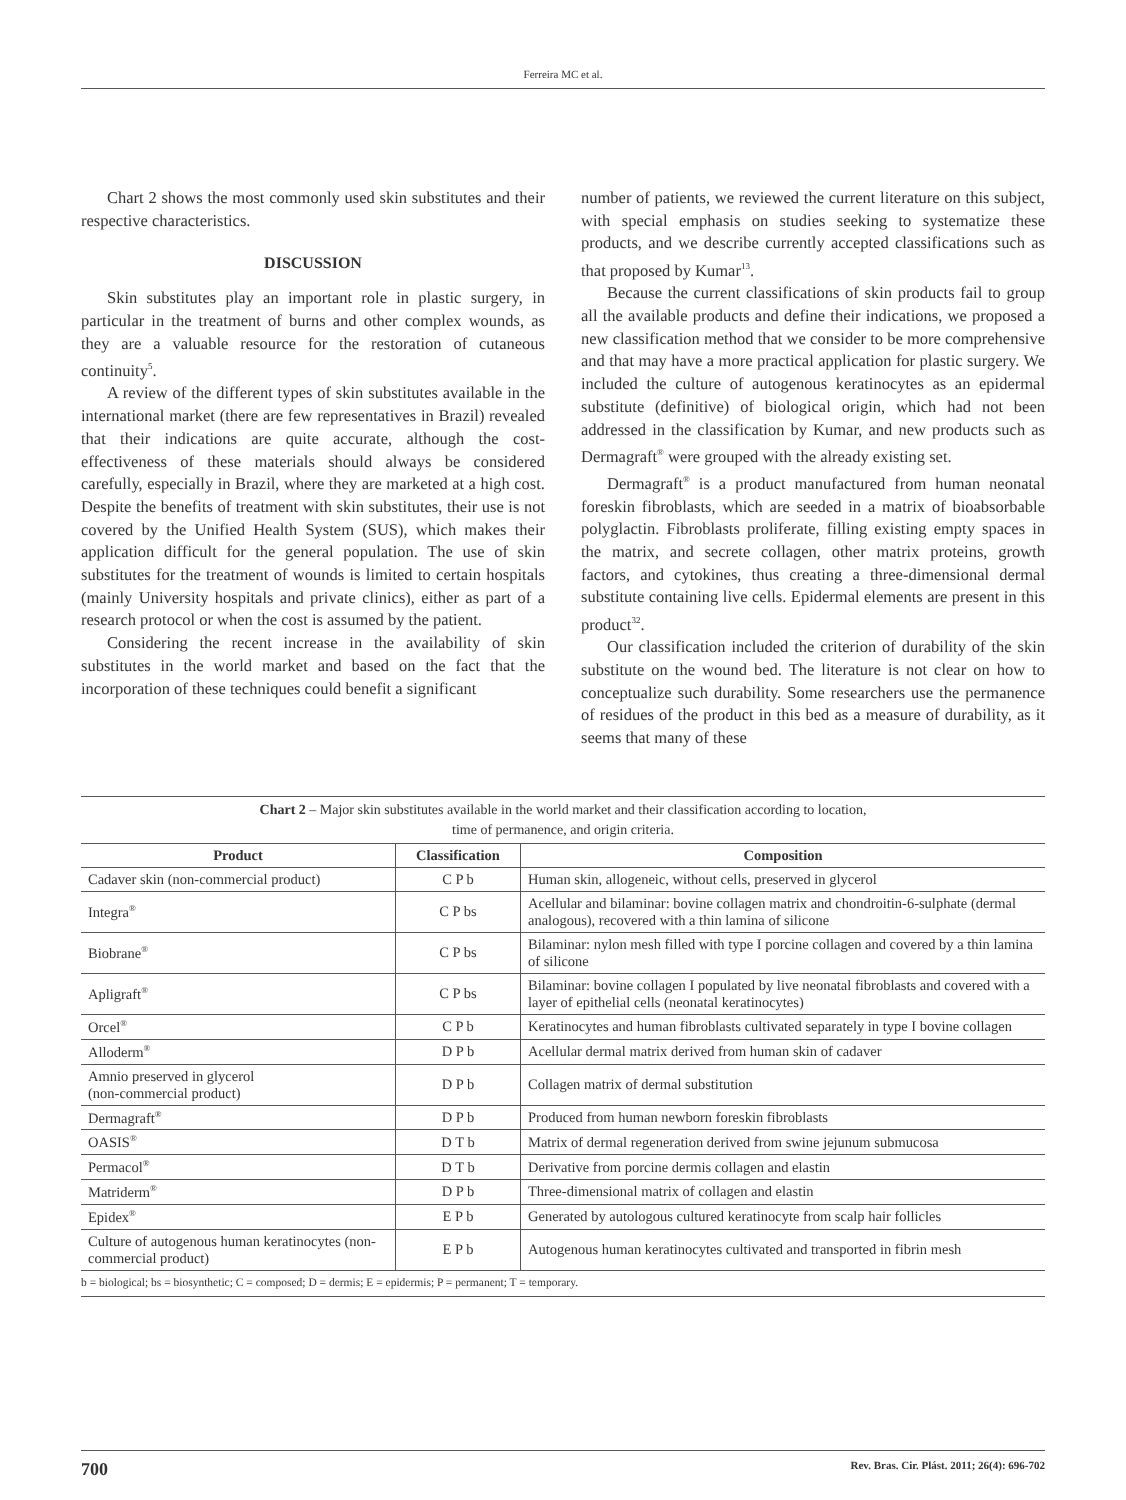Ferreira MC et al.
Chart 2 shows the most commonly used skin substitutes and their respective characteristics.
DISCUSSION
Skin substitutes play an important role in plastic surgery, in particular in the treatment of burns and other complex wounds, as they are a valuable resource for the restoration of cutaneous continuity<sup>5</sup>.
A review of the different types of skin substitutes available in the international market (there are few representatives in Brazil) revealed that their indications are quite accurate, although the cost-effectiveness of these materials should always be considered carefully, especially in Brazil, where they are marketed at a high cost. Despite the benefits of treatment with skin substitutes, their use is not covered by the Unified Health System (SUS), which makes their application difficult for the general population. The use of skin substitutes for the treatment of wounds is limited to certain hospitals (mainly University hospitals and private clinics), either as part of a research protocol or when the cost is assumed by the patient.
Considering the recent increase in the availability of skin substitutes in the world market and based on the fact that the incorporation of these techniques could benefit a significant
number of patients, we reviewed the current literature on this subject, with special emphasis on studies seeking to systematize these products, and we describe currently accepted classifications such as that proposed by Kumar<sup>13</sup>.
Because the current classifications of skin products fail to group all the available products and define their indications, we proposed a new classification method that we consider to be more comprehensive and that may have a more practical application for plastic surgery. We included the culture of autogenous keratinocytes as an epidermal substitute (definitive) of biological origin, which had not been addressed in the classification by Kumar, and new products such as Dermagraft<sup>®</sup> were grouped with the already existing set.
Dermagraft<sup>®</sup> is a product manufactured from human neonatal foreskin fibroblasts, which are seeded in a matrix of bioabsorbable polyglactin. Fibroblasts proliferate, filling existing empty spaces in the matrix, and secrete collagen, other matrix proteins, growth factors, and cytokines, thus creating a three-dimensional dermal substitute containing live cells. Epidermal elements are present in this product<sup>32</sup>.
Our classification included the criterion of durability of the skin substitute on the wound bed. The literature is not clear on how to conceptualize such durability. Some researchers use the permanence of residues of the product in this bed as a measure of durability, as it seems that many of these
Chart 2 – Major skin substitutes available in the world market and their classification according to location,
time of permanence, and origin criteria.
| Product | Classification | Composition |
| --- | --- | --- |
| Cadaver skin (non-commercial product) | C P b | Human skin, allogeneic, without cells, preserved in glycerol |
| Integra<sup>®</sup> | C P bs | Acellular and bilaminar: bovine collagen matrix and chondroitin-6-sulphate (dermal analogous), recovered with a thin lamina of silicone |
| Biobrane<sup>®</sup> | C P bs | Bilaminar: nylon mesh filled with type I porcine collagen and covered by a thin lamina of silicone |
| Apligraft<sup>®</sup> | C P bs | Bilaminar: bovine collagen I populated by live neonatal fibroblasts and covered with a layer of epithelial cells (neonatal keratinocytes) |
| Orcel<sup>®</sup> | C P b | Keratinocytes and human fibroblasts cultivated separately in type I bovine collagen |
| Alloderm<sup>®</sup> | D P b | Acellular dermal matrix derived from human skin of cadaver |
| Amnio preserved in glycerol (non-commercial product) | D P b | Collagen matrix of dermal substitution |
| Dermagraft<sup>®</sup> | D P b | Produced from human newborn foreskin fibroblasts |
| OASIS<sup>®</sup> | D T b | Matrix of dermal regeneration derived from swine jejunum submucosa |
| Permacol<sup>®</sup> | D T b | Derivative from porcine dermis collagen and elastin |
| Matriderm<sup>®</sup> | D P b | Three-dimensional matrix of collagen and elastin |
| Epidex<sup>®</sup> | E P b | Generated by autologous cultured keratinocyte from scalp hair follicles |
| Culture of autogenous human keratinocytes (non-commercial product) | E P b | Autogenous human keratinocytes cultivated and transported in fibrin mesh |
b = biological; bs = biosynthetic; C = composed; D = dermis; E = epidermis; P = permanent; T = temporary.
700 Rev. Bras. Cir. Plást. 2011; 26(4): 696-702